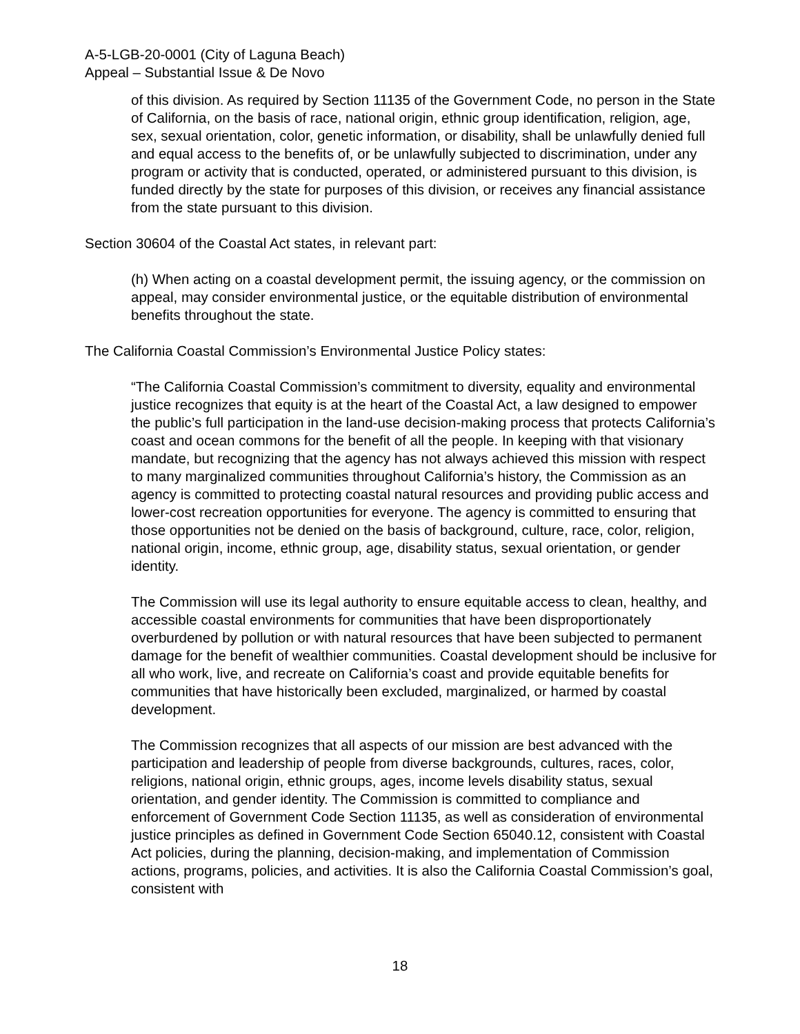A-5-LGB-20-0001 (City of Laguna Beach)
Appeal – Substantial Issue & De Novo
of this division. As required by Section 11135 of the Government Code, no person in the State of California, on the basis of race, national origin, ethnic group identification, religion, age, sex, sexual orientation, color, genetic information, or disability, shall be unlawfully denied full and equal access to the benefits of, or be unlawfully subjected to discrimination, under any program or activity that is conducted, operated, or administered pursuant to this division, is funded directly by the state for purposes of this division, or receives any financial assistance from the state pursuant to this division.
Section 30604 of the Coastal Act states, in relevant part:
(h) When acting on a coastal development permit, the issuing agency, or the commission on appeal, may consider environmental justice, or the equitable distribution of environmental benefits throughout the state.
The California Coastal Commission’s Environmental Justice Policy states:
“The California Coastal Commission’s commitment to diversity, equality and environmental justice recognizes that equity is at the heart of the Coastal Act, a law designed to empower the public’s full participation in the land-use decision-making process that protects California’s coast and ocean commons for the benefit of all the people. In keeping with that visionary mandate, but recognizing that the agency has not always achieved this mission with respect to many marginalized communities throughout California’s history, the Commission as an agency is committed to protecting coastal natural resources and providing public access and lower-cost recreation opportunities for everyone. The agency is committed to ensuring that those opportunities not be denied on the basis of background, culture, race, color, religion, national origin, income, ethnic group, age, disability status, sexual orientation, or gender identity.
The Commission will use its legal authority to ensure equitable access to clean, healthy, and accessible coastal environments for communities that have been disproportionately overburdened by pollution or with natural resources that have been subjected to permanent damage for the benefit of wealthier communities. Coastal development should be inclusive for all who work, live, and recreate on California’s coast and provide equitable benefits for communities that have historically been excluded, marginalized, or harmed by coastal development.
The Commission recognizes that all aspects of our mission are best advanced with the participation and leadership of people from diverse backgrounds, cultures, races, color, religions, national origin, ethnic groups, ages, income levels disability status, sexual orientation, and gender identity. The Commission is committed to compliance and enforcement of Government Code Section 11135, as well as consideration of environmental justice principles as defined in Government Code Section 65040.12, consistent with Coastal Act policies, during the planning, decision-making, and implementation of Commission actions, programs, policies, and activities. It is also the California Coastal Commission’s goal, consistent with
18